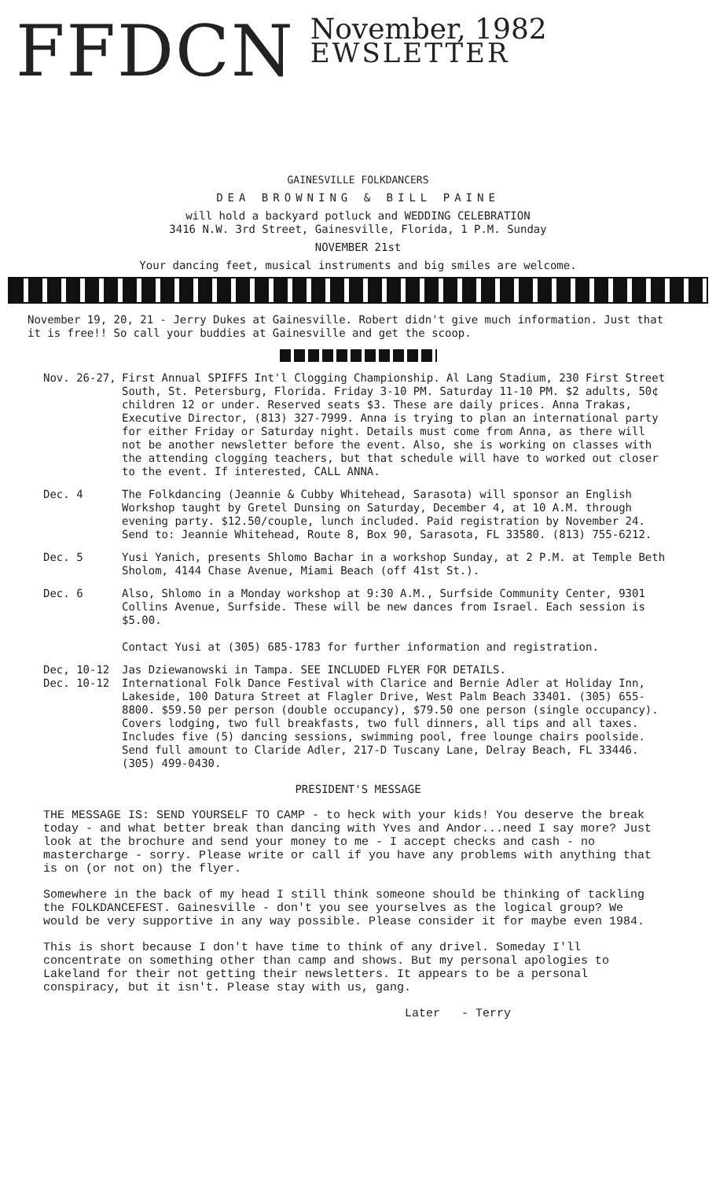FFDCN
November, 1982
EWSLETTER
GAINESVILLE FOLKDANCERS
DEA BROWNING & BILL PAINE
will hold a backyard potluck and WEDDING CELEBRATION
3416 N.W. 3rd Street, Gainesville, Florida, 1 P.M. Sunday
NOVEMBER 21st
Your dancing feet, musical instruments and big smiles are welcome.
November 19, 20, 21 - Jerry Dukes at Gainesville. Robert didn't give much information. Just that it is free!! So call your buddies at Gainesville and get the scoop.
Nov. 26-27, First Annual SPIFFS Int'l Clogging Championship. Al Lang Stadium, 230 First Street South, St. Petersburg, Florida. Friday 3-10 PM. Saturday 11-10 PM. $2 adults, 50¢ children 12 or under. Reserved seats $3. These are daily prices. Anna Trakas, Executive Director, (813) 327-7999. Anna is trying to plan an international party for either Friday or Saturday night. Details must come from Anna, as there will not be another newsletter before the event. Also, she is working on classes with the attending clogging teachers, but that schedule will have to worked out closer to the event. If interested, CALL ANNA.
Dec. 4 The Folkdancing (Jeannie & Cubby Whitehead, Sarasota) will sponsor an English Workshop taught by Gretel Dunsing on Saturday, December 4, at 10 A.M. through evening party. $12.50/couple, lunch included. Paid registration by November 24. Send to: Jeannie Whitehead, Route 8, Box 90, Sarasota, FL 33580. (813) 755-6212.
Dec. 5 Yusi Yanich, presents Shlomo Bachar in a workshop Sunday, at 2 P.M. at Temple Beth Sholom, 4144 Chase Avenue, Miami Beach (off 41st St.).
Dec. 6 Also, Shlomo in a Monday workshop at 9:30 A.M., Surfside Community Center, 9301 Collins Avenue, Surfside. These will be new dances from Israel. Each session is $5.00.
Contact Yusi at (305) 685-1783 for further information and registration.
Dec, 10-12 Jas Dziewanowski in Tampa. SEE INCLUDED FLYER FOR DETAILS.
Dec. 10-12 International Folk Dance Festival with Clarice and Bernie Adler at Holiday Inn, Lakeside, 100 Datura Street at Flagler Drive, West Palm Beach 33401. (305) 655-8800. $59.50 per person (double occupancy), $79.50 one person (single occupancy). Covers lodging, two full breakfasts, two full dinners, all tips and all taxes. Includes five (5) dancing sessions, swimming pool, free lounge chairs poolside. Send full amount to Claride Adler, 217-D Tuscany Lane, Delray Beach, FL 33446. (305) 499-0430.
PRESIDENT'S MESSAGE
THE MESSAGE IS: SEND YOURSELF TO CAMP - to heck with your kids! You deserve the break today - and what better break than dancing with Yves and Andor...need I say more? Just look at the brochure and send your money to me - I accept checks and cash - no mastercharge - sorry. Please write or call if you have any problems with anything that is on (or not on) the flyer.
Somewhere in the back of my head I still think someone should be thinking of tackling the FOLKDANCEFEST. Gainesville - don't you see yourselves as the logical group? We would be very supportive in any way possible. Please consider it for maybe even 1984.
This is short because I don't have time to think of any drivel. Someday I'll concentrate on something other than camp and shows. But my personal apologies to Lakeland for their not getting their newsletters. It appears to be a personal conspiracy, but it isn't. Please stay with us, gang.
Later - Terry